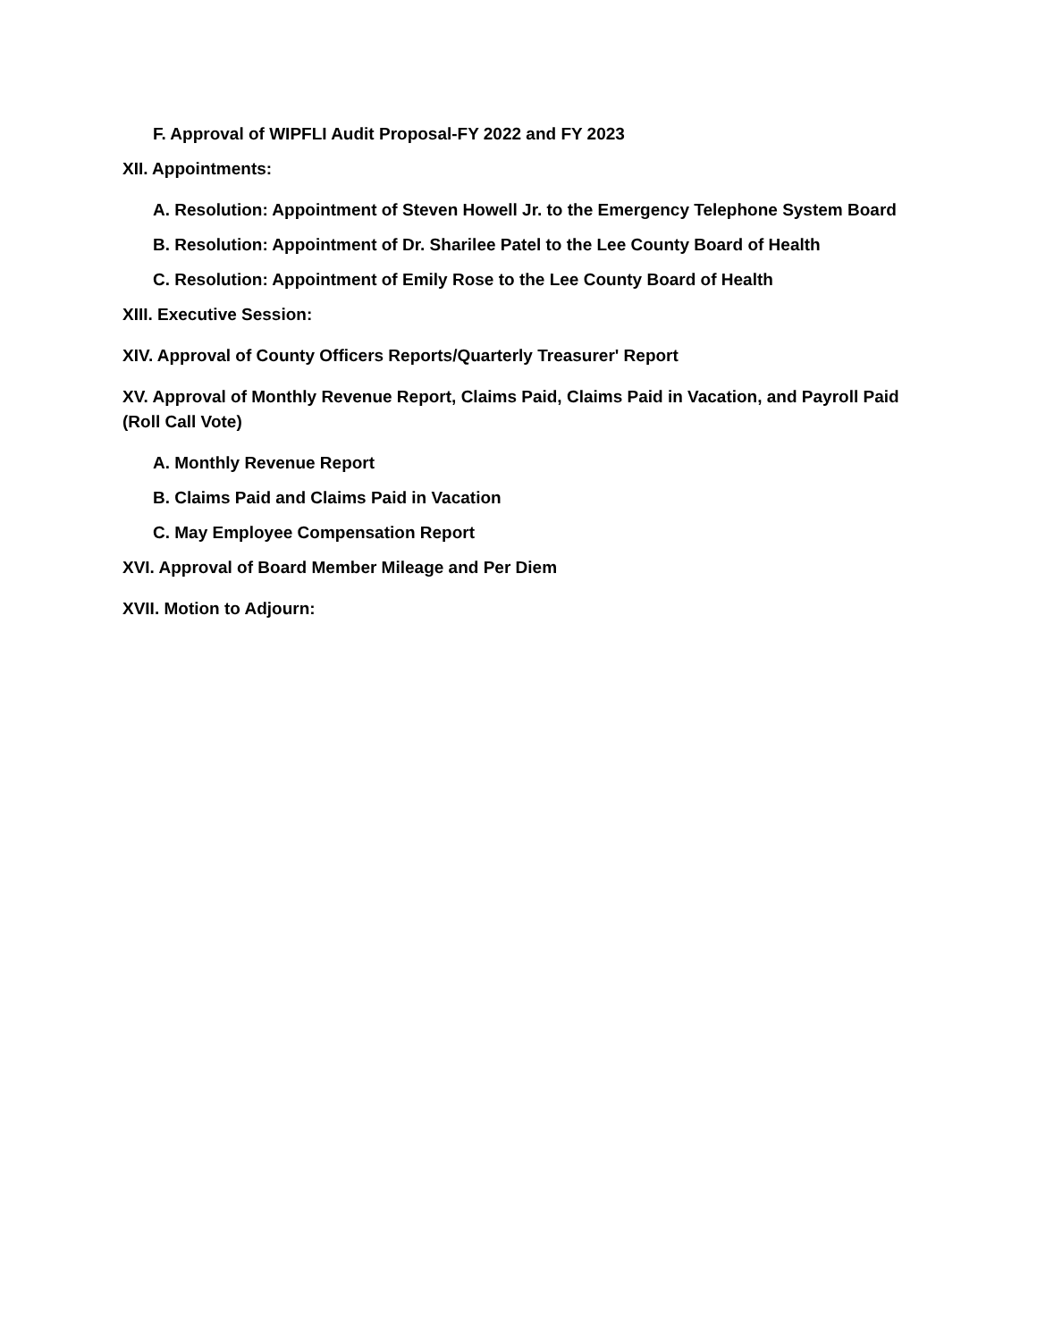F. Approval of WIPFLI Audit Proposal-FY 2022 and FY 2023
XII. Appointments:
A. Resolution: Appointment of Steven Howell Jr. to the Emergency Telephone System Board
B. Resolution: Appointment of Dr. Sharilee Patel to the Lee County Board of Health
C. Resolution: Appointment of Emily Rose to the Lee County Board of Health
XIII. Executive Session:
XIV. Approval of County Officers Reports/Quarterly Treasurer' Report
XV. Approval of Monthly Revenue Report, Claims Paid, Claims Paid in Vacation, and Payroll Paid (Roll Call Vote)
A. Monthly Revenue Report
B. Claims Paid and Claims Paid in Vacation
C. May Employee Compensation Report
XVI. Approval of Board Member Mileage and Per Diem
XVII. Motion to Adjourn: